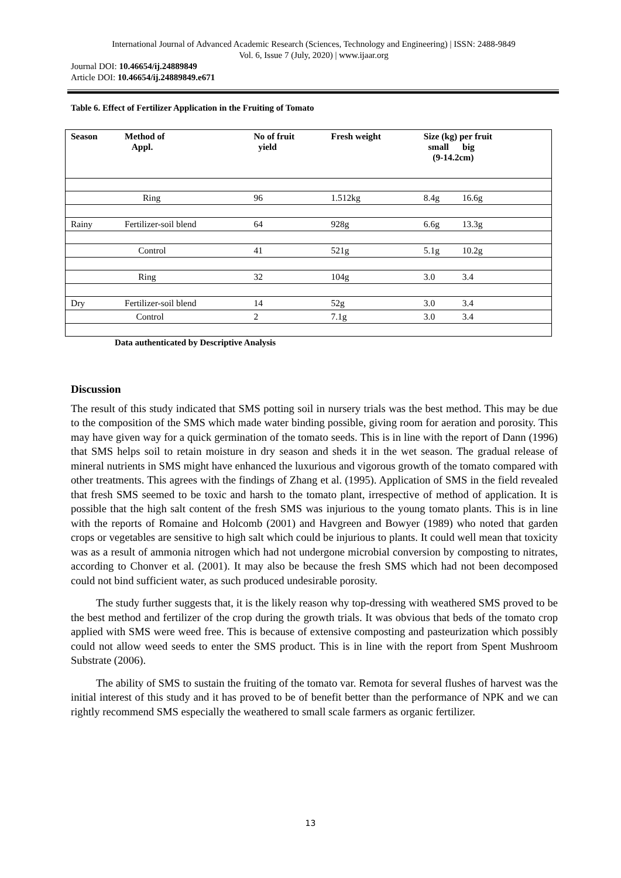International Journal of Advanced Academic Research (Sciences, Technology and Engineering) | ISSN: 2488-9849
Vol. 6, Issue 7 (July, 2020) | www.ijaar.org
Journal DOI: 10.46654/ij.24889849
Article DOI: 10.46654/ij.24889849.e671
Table 6. Effect of Fertilizer Application in the Fruiting of Tomato
| Season | Method of Appl. | No of fruit yield | Fresh weight | Size (kg) per fruit small big (9-14.2cm) | |
| --- | --- | --- | --- | --- | --- |
| | Ring | 96 | 1.512kg | 8.4g 16.6g | |
| Rainy | Fertilizer-soil blend | 64 | 928g | 6.6g 13.3g | |
| | Control | 41 | 521g | 5.1g 10.2g | |
| | Ring | 32 | 104g | 3.0 3.4 | |
| Dry | Fertilizer-soil blend | 14 | 52g | 3.0 3.4 | |
| | Control | 2 | 7.1g | 3.0 3.4 | |
Data authenticated by Descriptive Analysis
Discussion
The result of this study indicated that SMS potting soil in nursery trials was the best method. This may be due to the composition of the SMS which made water binding possible, giving room for aeration and porosity. This may have given way for a quick germination of the tomato seeds. This is in line with the report of Dann (1996) that SMS helps soil to retain moisture in dry season and sheds it in the wet season. The gradual release of mineral nutrients in SMS might have enhanced the luxurious and vigorous growth of the tomato compared with other treatments. This agrees with the findings of Zhang et al. (1995). Application of SMS in the field revealed that fresh SMS seemed to be toxic and harsh to the tomato plant, irrespective of method of application. It is possible that the high salt content of the fresh SMS was injurious to the young tomato plants. This is in line with the reports of Romaine and Holcomb (2001) and Havgreen and Bowyer (1989) who noted that garden crops or vegetables are sensitive to high salt which could be injurious to plants. It could well mean that toxicity was as a result of ammonia nitrogen which had not undergone microbial conversion by composting to nitrates, according to Chonver et al. (2001). It may also be because the fresh SMS which had not been decomposed could not bind sufficient water, as such produced undesirable porosity.
The study further suggests that, it is the likely reason why top-dressing with weathered SMS proved to be the best method and fertilizer of the crop during the growth trials. It was obvious that beds of the tomato crop applied with SMS were weed free. This is because of extensive composting and pasteurization which possibly could not allow weed seeds to enter the SMS product. This is in line with the report from Spent Mushroom Substrate (2006).
The ability of SMS to sustain the fruiting of the tomato var. Remota for several flushes of harvest was the initial interest of this study and it has proved to be of benefit better than the performance of NPK and we can rightly recommend SMS especially the weathered to small scale farmers as organic fertilizer.
13